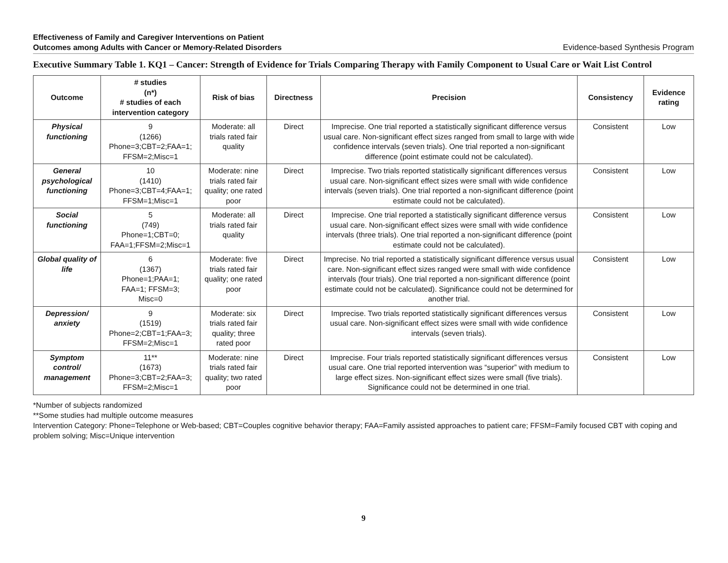Effectiveness of Family and Caregiver Interventions on Patient
Outcomes among Adults with Cancer or Memory-Related Disorders
Evidence-based Synthesis Program
Executive Summary Table 1. KQ1 – Cancer: Strength of Evidence for Trials Comparing Therapy with Family Component to Usual Care or Wait List Control
| Outcome | # studies (n*) # studies of each intervention category | Risk of bias | Directness | Precision | Consistency | Evidence rating |
| --- | --- | --- | --- | --- | --- | --- |
| Physical functioning | 9 (1266) Phone=3;CBT=2;FAA=1; FFSM=2;Misc=1 | Moderate: all trials rated fair quality | Direct | Imprecise. One trial reported a statistically significant difference versus usual care. Non-significant effect sizes ranged from small to large with wide confidence intervals (seven trials). One trial reported a non-significant difference (point estimate could not be calculated). | Consistent | Low |
| General psychological functioning | 10 (1410) Phone=3;CBT=4;FAA=1; FFSM=1;Misc=1 | Moderate: nine trials rated fair quality; one rated poor | Direct | Imprecise. Two trials reported statistically significant differences versus usual care. Non-significant effect sizes were small with wide confidence intervals (seven trials). One trial reported a non-significant difference (point estimate could not be calculated). | Consistent | Low |
| Social functioning | 5 (749) Phone=1;CBT=0; FAA=1;FFSM=2;Misc=1 | Moderate: all trials rated fair quality | Direct | Imprecise. One trial reported a statistically significant difference versus usual care. Non-significant effect sizes were small with wide confidence intervals (three trials). One trial reported a non-significant difference (point estimate could not be calculated). | Consistent | Low |
| Global quality of life | 6 (1367) Phone=1;PAA=1; FAA=1; FFSM=3; Misc=0 | Moderate: five trials rated fair quality; one rated poor | Direct | Imprecise. No trial reported a statistically significant difference versus usual care. Non-significant effect sizes ranged were small with wide confidence intervals (four trials). One trial reported a non-significant difference (point estimate could not be calculated). Significance could not be determined for another trial. | Consistent | Low |
| Depression/ anxiety | 9 (1519) Phone=2;CBT=1;FAA=3; FFSM=2;Misc=1 | Moderate: six trials rated fair quality; three rated poor | Direct | Imprecise. Two trials reported statistically significant differences versus usual care. Non-significant effect sizes were small with wide confidence intervals (seven trials). | Consistent | Low |
| Symptom control/ management | 11** (1673) Phone=3;CBT=2;FAA=3; FFSM=2;Misc=1 | Moderate: nine trials rated fair quality; two rated poor | Direct | Imprecise. Four trials reported statistically significant differences versus usual care. One trial reported intervention was “superior” with medium to large effect sizes. Non-significant effect sizes were small (five trials). Significance could not be determined in one trial. | Consistent | Low |
*Number of subjects randomized
**Some studies had multiple outcome measures
Intervention Category: Phone=Telephone or Web-based; CBT=Couples cognitive behavior therapy; FAA=Family assisted approaches to patient care; FFSM=Family focused CBT with coping and problem solving; Misc=Unique intervention
9